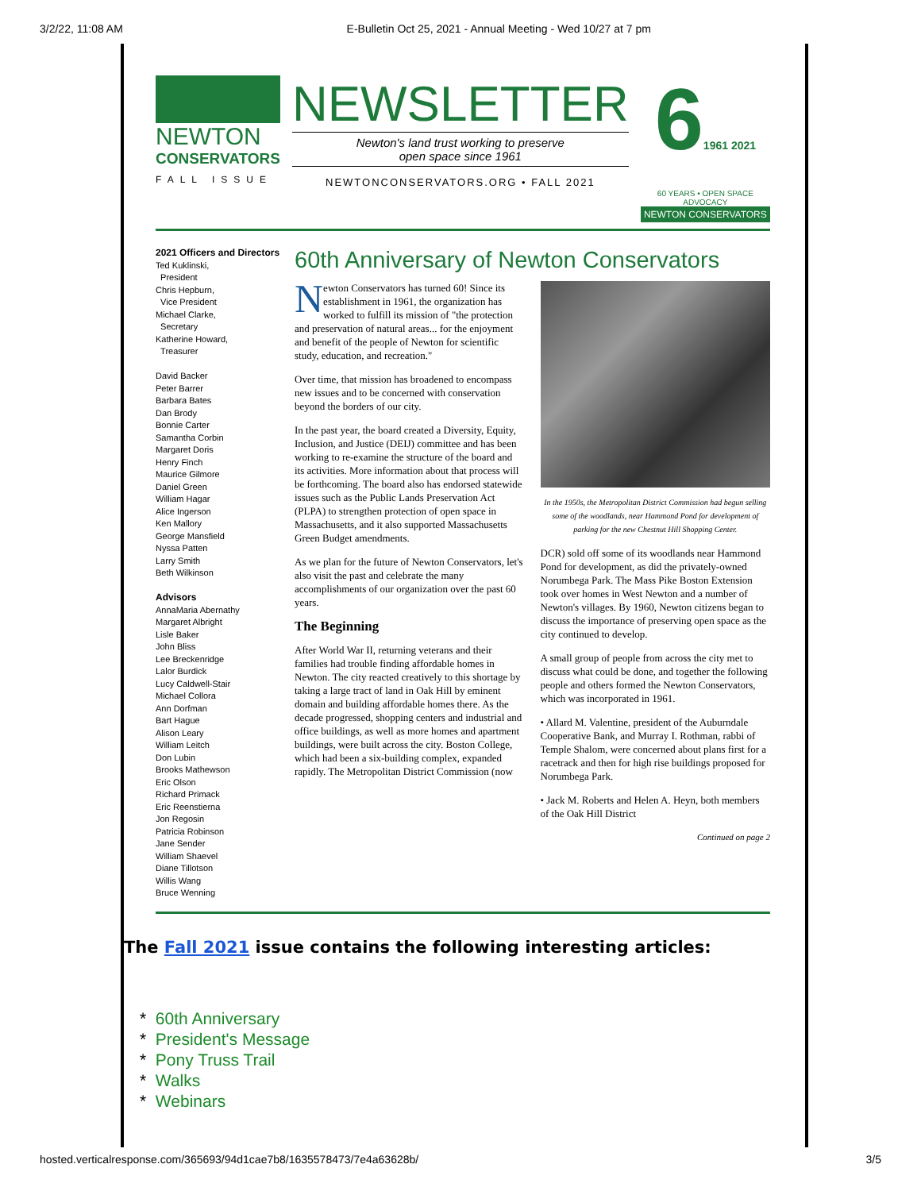3/2/22, 11:08 AM E-Bulletin Oct 25, 2021 - Annual Meeting - Wed 10/27 at 7 pm
NEWTON
CONSERVATORS
FALL ISSUE
NEWSLETTER
Newton's land trust working to preserve
open space since 1961
NEWTONCONSERVATORS.ORG • FALL 2021
61961 2021
60 YEARS • OPEN SPACE ADVOCACY
NEWTON CONSERVATORS
2021 Officers and Directors
Ted Kuklinski,
President
Chris Hepburn,
Vice President
Michael Clarke,
Secretary
Katherine Howard,
Treasurer
David Backer
Peter Barrer
Barbara Bates
Dan Brody
Bonnie Carter
Samantha Corbin
Margaret Doris
Henry Finch
Maurice Gilmore
Daniel Green
William Hagar
Alice Ingerson
Ken Mallory
George Mansfield
Nyssa Patten
Larry Smith
Beth Wilkinson
Advisors
AnnaMaria Abernathy
Margaret Albright
Lisle Baker
John Bliss
Lee Breckenridge
Lalor Burdick
Lucy Caldwell-Stair
Michael Collora
Ann Dorfman
Bart Hague
Alison Leary
William Leitch
Don Lubin
Brooks Mathewson
Eric Olson
Richard Primack
Eric Reenstierna
Jon Regosin
Patricia Robinson
Jane Sender
William Shaevel
Diane Tillotson
Willis Wang
Bruce Wenning
60th Anniversary of Newton Conservators
Newton Conservators has turned 60! Since its establishment in 1961, the organization has worked to fulfill its mission of "the protection and preservation of natural areas... for the enjoyment and benefit of the people of Newton for scientific study, education, and recreation."
Over time, that mission has broadened to encompass new issues and to be concerned with conservation beyond the borders of our city.
In the past year, the board created a Diversity, Equity, Inclusion, and Justice (DEIJ) committee and has been working to re-examine the structure of the board and its activities. More information about that process will be forthcoming. The board also has endorsed statewide issues such as the Public Lands Preservation Act (PLPA) to strengthen protection of open space in Massachusetts, and it also supported Massachusetts Green Budget amendments.
As we plan for the future of Newton Conservators, let's also visit the past and celebrate the many accomplishments of our organization over the past 60 years.
The Beginning
After World War II, returning veterans and their families had trouble finding affordable homes in Newton. The city reacted creatively to this shortage by taking a large tract of land in Oak Hill by eminent domain and building affordable homes there. As the decade progressed, shopping centers and industrial and office buildings, as well as more homes and apartment buildings, were built across the city. Boston College, which had been a six-building complex, expanded rapidly. The Metropolitan District Commission (now
In the 1950s, the Metropolitan District Commission had begun selling some of the woodlands, near Hammond Pond for development of parking for the new Chestnut Hill Shopping Center.
DCR) sold off some of its woodlands near Hammond Pond for development, as did the privately-owned Norumbega Park. The Mass Pike Boston Extension took over homes in West Newton and a number of Newton's villages. By 1960, Newton citizens began to discuss the importance of preserving open space as the city continued to develop.
A small group of people from across the city met to discuss what could be done, and together the following people and others formed the Newton Conservators, which was incorporated in 1961.
• Allard M. Valentine, president of the Auburndale Cooperative Bank, and Murray I. Rothman, rabbi of Temple Shalom, were concerned about plans first for a racetrack and then for high rise buildings proposed for Norumbega Park.
• Jack M. Roberts and Helen A. Heyn, both members of the Oak Hill District
Continued on page 2
The Fall 2021 issue contains the following interesting articles:
* 60th Anniversary
* President's Message
* Pony Truss Trail
* Walks
* Webinars
hosted.verticalresponse.com/365693/94d1cae7b8/1635578473/7e4a63628b/ 3/5